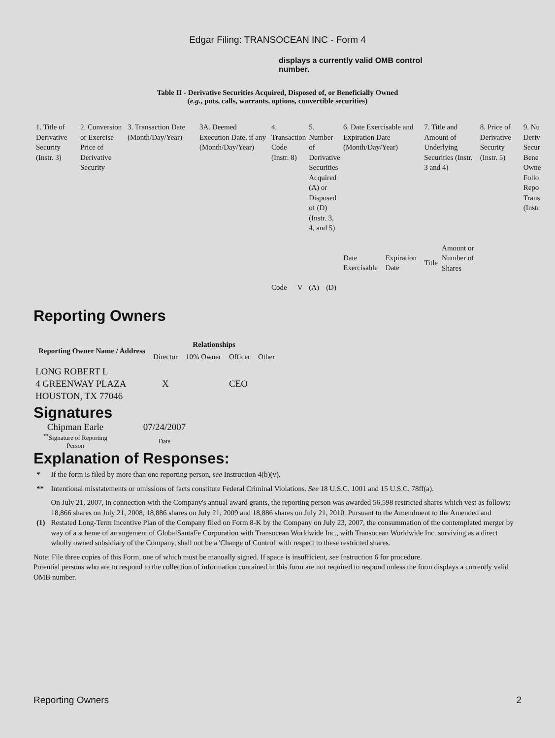Edgar Filing: TRANSOCEAN INC - Form 4
displays a currently valid OMB control number.
Table II - Derivative Securities Acquired, Disposed of, or Beneficially Owned
(e.g., puts, calls, warrants, options, convertible securities)
| 1. Title of Derivative Security (Instr. 3) | 2. Conversion or Exercise Price of Derivative Security | 3. Transaction Date (Month/Day/Year) | 3A. Deemed Execution Date, if any (Month/Day/Year) | 4. Transaction Code (Instr. 8) | | 5. Number of Derivative Securities Acquired (A) or Disposed of (D) (Instr. 3, 4, and 5) | | 6. Date Exercisable and Expiration Date (Month/Day/Year) | | 7. Title and Amount of Underlying Securities (Instr. 3 and 4) | | 8. Price of Derivative Security (Instr. 5) | 9. Nu Deriv Secur Bene Owne Follo Repo Trans (Instr |
| | | | | Code | V | (A) | (D) | Date Exercisable | Expiration Date | Title | Amount or Number of Shares | | |
Reporting Owners
| Reporting Owner Name / Address | Relationships | | | |
| --- | --- | --- | --- | --- |
| | Director | 10% Owner | Officer | Other |
| LONG ROBERT L 4 GREENWAY PLAZA HOUSTON, TX 77046 | X | | CEO | |
Signatures
| Chipman Earle | 07/24/2007 |
| <sup>**</sup> Signature of Reporting Person | Date |
Explanation of Responses:
| * | If the form is filed by more than one reporting person, see Instruction 4(b)(v). |
| ** | Intentional misstatements or omissions of facts constitute Federal Criminal Violations. See 18 U.S.C. 1001 and 15 U.S.C. 78ff(a). |
| (1) | On July 21, 2007, in connection with the Company's annual award grants, the reporting person was awarded 56,598 restricted shares which vest as follows: 18,866 shares on July 21, 2008, 18,886 shares on July 21, 2009 and 18,886 shares on July 21, 2010. Pursuant to the Amendment to the Amended and Restated Long-Term Incentive Plan of the Company filed on Form 8-K by the Company on July 23, 2007, the consummation of the contemplated merger by way of a scheme of arrangement of GlobalSantaFe Corporation with Transocean Worldwide Inc., with Transocean Worldwide Inc. surviving as a direct wholly owned subsidiary of the Company, shall not be a 'Change of Control' with respect to these restricted shares. |
Note: File three copies of this Form, one of which must be manually signed. If space is insufficient, see Instruction 6 for procedure.
Potential persons who are to respond to the collection of information contained in this form are not required to respond unless the form displays a currently valid OMB number.
Reporting Owners 2